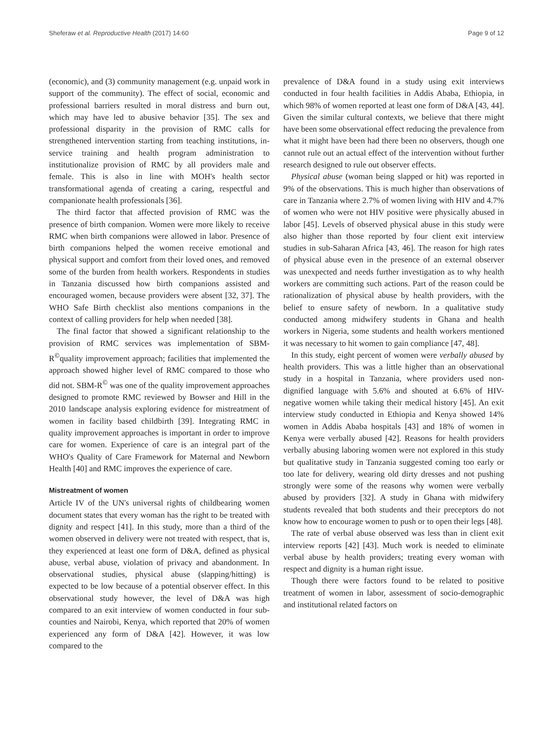Sheferaw et al. Reproductive Health (2017) 14:60 Page 9 of 12
(economic), and (3) community management (e.g. unpaid work in support of the community). The effect of social, economic and professional barriers resulted in moral distress and burn out, which may have led to abusive behavior [35]. The sex and professional disparity in the provision of RMC calls for strengthened intervention starting from teaching institutions, in-service training and health program administration to institutionalize provision of RMC by all providers male and female. This is also in line with MOH's health sector transformational agenda of creating a caring, respectful and companionate health professionals [36].
The third factor that affected provision of RMC was the presence of birth companion. Women were more likely to receive RMC when birth companions were allowed in labor. Presence of birth companions helped the women receive emotional and physical support and comfort from their loved ones, and removed some of the burden from health workers. Respondents in studies in Tanzania discussed how birth companions assisted and encouraged women, because providers were absent [32, 37]. The WHO Safe Birth checklist also mentions companions in the context of calling providers for help when needed [38].
The final factor that showed a significant relationship to the provision of RMC services was implementation of SBM-R<sup>©</sup>quality improvement approach; facilities that implemented the approach showed higher level of RMC compared to those who did not. SBM-R<sup>©</sup> was one of the quality improvement approaches designed to promote RMC reviewed by Bowser and Hill in the 2010 landscape analysis exploring evidence for mistreatment of women in facility based childbirth [39]. Integrating RMC in quality improvement approaches is important in order to improve care for women. Experience of care is an integral part of the WHO's Quality of Care Framework for Maternal and Newborn Health [40] and RMC improves the experience of care.
Mistreatment of women
Article IV of the UN's universal rights of childbearing women document states that every woman has the right to be treated with dignity and respect [41]. In this study, more than a third of the women observed in delivery were not treated with respect, that is, they experienced at least one form of D&A, defined as physical abuse, verbal abuse, violation of privacy and abandonment. In observational studies, physical abuse (slapping/hitting) is expected to be low because of a potential observer effect. In this observational study however, the level of D&A was high compared to an exit interview of women conducted in four sub-counties and Nairobi, Kenya, which reported that 20% of women experienced any form of D&A [42]. However, it was low compared to the
prevalence of D&A found in a study using exit interviews conducted in four health facilities in Addis Ababa, Ethiopia, in which 98% of women reported at least one form of D&A [43, 44]. Given the similar cultural contexts, we believe that there might have been some observational effect reducing the prevalence from what it might have been had there been no observers, though one cannot rule out an actual effect of the intervention without further research designed to rule out observer effects.
Physical abuse (woman being slapped or hit) was reported in 9% of the observations. This is much higher than observations of care in Tanzania where 2.7% of women living with HIV and 4.7% of women who were not HIV positive were physically abused in labor [45]. Levels of observed physical abuse in this study were also higher than those reported by four client exit interview studies in sub-Saharan Africa [43, 46]. The reason for high rates of physical abuse even in the presence of an external observer was unexpected and needs further investigation as to why health workers are committing such actions. Part of the reason could be rationalization of physical abuse by health providers, with the belief to ensure safety of newborn. In a qualitative study conducted among midwifery students in Ghana and health workers in Nigeria, some students and health workers mentioned it was necessary to hit women to gain compliance [47, 48].
In this study, eight percent of women were verbally abused by health providers. This was a little higher than an observational study in a hospital in Tanzania, where providers used non-dignified language with 5.6% and shouted at 6.6% of HIV-negative women while taking their medical history [45]. An exit interview study conducted in Ethiopia and Kenya showed 14% women in Addis Ababa hospitals [43] and 18% of women in Kenya were verbally abused [42]. Reasons for health providers verbally abusing laboring women were not explored in this study but qualitative study in Tanzania suggested coming too early or too late for delivery, wearing old dirty dresses and not pushing strongly were some of the reasons why women were verbally abused by providers [32]. A study in Ghana with midwifery students revealed that both students and their preceptors do not know how to encourage women to push or to open their legs [48].
The rate of verbal abuse observed was less than in client exit interview reports [42] [43]. Much work is needed to eliminate verbal abuse by health providers; treating every woman with respect and dignity is a human right issue.
Though there were factors found to be related to positive treatment of women in labor, assessment of socio-demographic and institutional related factors on